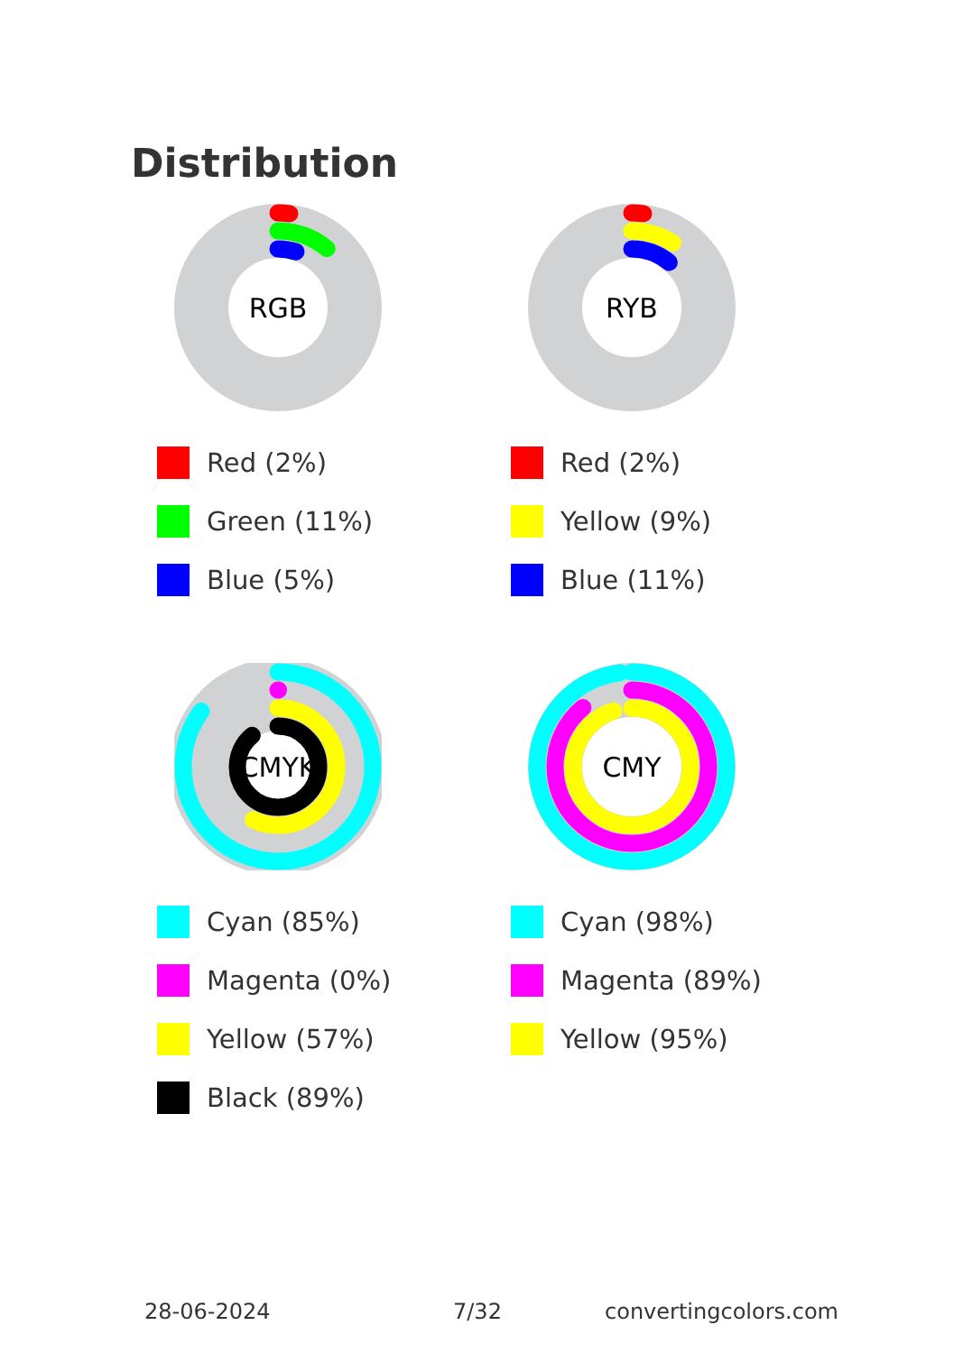Distribution
RGB
Red (2%)
Green (11%)
Blue (5%)
RYB
Red (2%)
Yellow (9%)
Blue (11%)
CMYK
Cyan (85%)
Magenta (0%)
Yellow (57%)
Black (89%)
CMY
Cyan (98%)
Magenta (89%)
Yellow (95%)
28-06-2024 7/32 convertingcolors.com